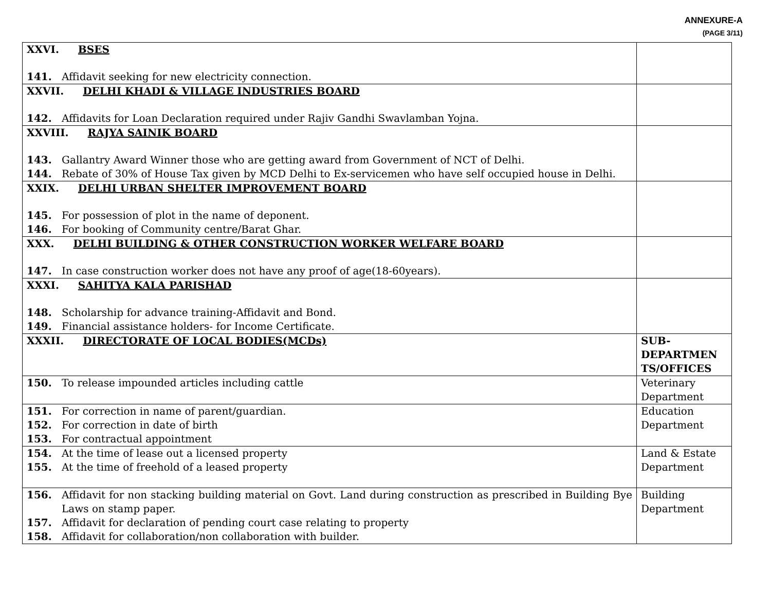ANNEXURE-A
(PAGE 3/11)
| XXVI. BSES 141. Affidavit seeking for new electricity connection. | |
| XXVII. DELHI KHADI & VILLAGE INDUSTRIES BOARD 142. Affidavits for Loan Declaration required under Rajiv Gandhi Swavlamban Yojna. | |
| XXVIII. RAJYA SAINIK BOARD 143. Gallantry Award Winner those who are getting award from Government of NCT of Delhi. 144. Rebate of 30% of House Tax given by MCD Delhi to Ex-servicemen who have self occupied house in Delhi. | |
| XXIX. DELHI URBAN SHELTER IMPROVEMENT BOARD 145. For possession of plot in the name of deponent. 146. For booking of Community centre/Barat Ghar. | |
| XXX. DELHI BUILDING & OTHER CONSTRUCTION WORKER WELFARE BOARD 147. In case construction worker does not have any proof of age(18-60years). | |
| XXXI. SAHITYA KALA PARISHAD 148. Scholarship for advance training-Affidavit and Bond. 149. Financial assistance holders- for Income Certificate. | |
| XXXII. DIRECTORATE OF LOCAL BODIES(MCDs) | SUB-DEPARTMEN TS/OFFICES |
| 150. To release impounded articles including cattle | Veterinary Department |
| 151. For correction in name of parent/guardian. 152. For correction in date of birth 153. For contractual appointment | Education Department |
| 154. At the time of lease out a licensed property 155. At the time of freehold of a leased property | Land & Estate Department |
| 156. Affidavit for non stacking building material on Govt. Land during construction as prescribed in Building Bye Laws on stamp paper. 157. Affidavit for declaration of pending court case relating to property 158. Affidavit for collaboration/non collaboration with builder. | Building Department |